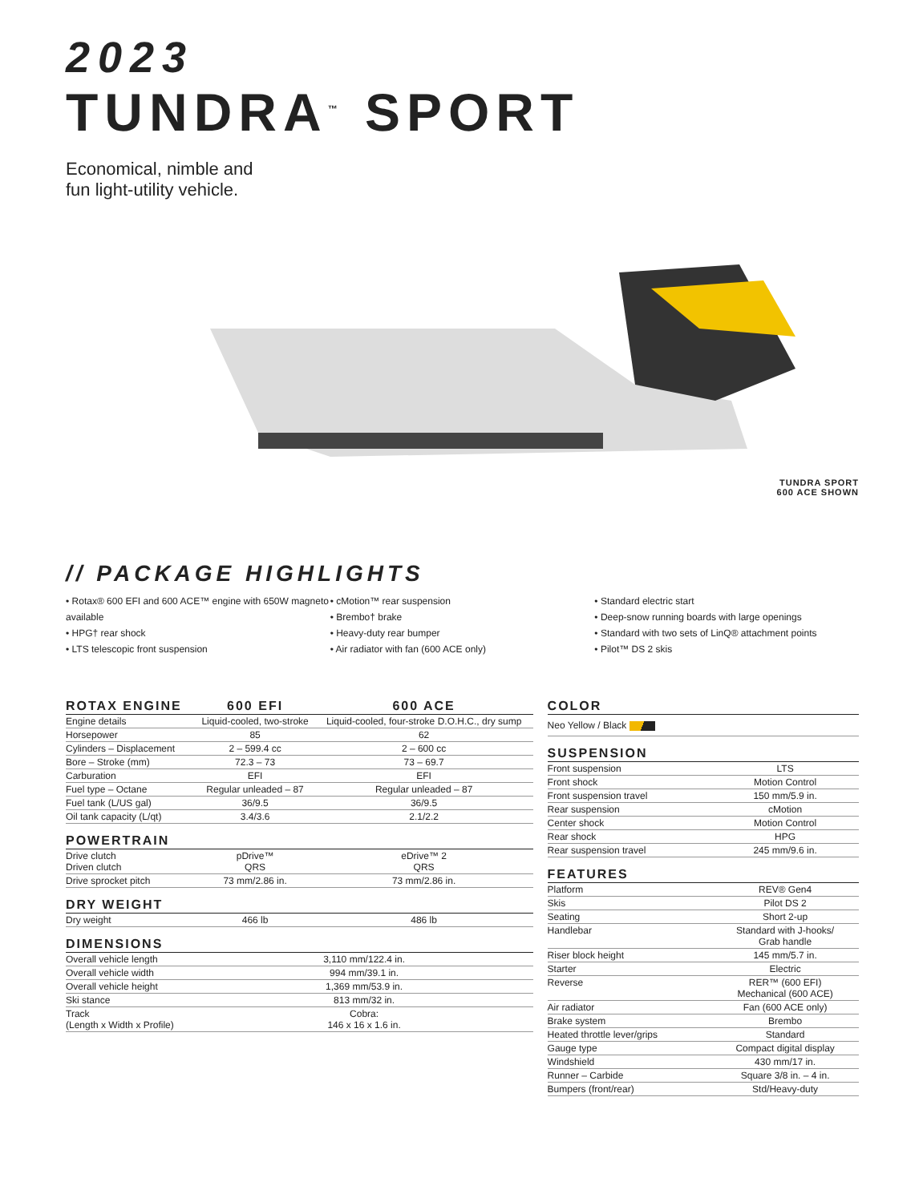2023
TUNDRA<sup>™</sup> SPORT
Economical, nimble and
fun light-utility vehicle.
TUNDRA SPORT
600 ACE SHOWN
// PACKAGE HIGHLIGHTS
• Rotax® 600 EFI and 600 ACE™ engine with 650W magneto available
• HPG† rear shock
• LTS telescopic front suspension
• cMotion™ rear suspension
• Brembo† brake
• Heavy-duty rear bumper
• Air radiator with fan (600 ACE only)
• Standard electric start
• Deep-snow running boards with large openings
• Standard with two sets of LinQ® attachment points
• Pilot™ DS 2 skis
| ROTAX ENGINE | 600 EFI | 600 ACE |
| --- | --- | --- |
| Engine details | Liquid-cooled, two-stroke | Liquid-cooled, four-stroke D.O.H.C., dry sump |
| Horsepower | 85 | 62 |
| Cylinders – Displacement | 2 – 599.4 cc | 2 – 600 cc |
| Bore – Stroke (mm) | 72.3 – 73 | 73 – 69.7 |
| Carburation | EFI | EFI |
| Fuel type – Octane | Regular unleaded – 87 | Regular unleaded – 87 |
| Fuel tank (L/US gal) | 36/9.5 | 36/9.5 |
| Oil tank capacity (L/qt) | 3.4/3.6 | 2.1/2.2 |
| POWERTRAIN | | |
| Drive clutch Driven clutch | pDrive™ QRS | eDrive™ 2 QRS |
| Drive sprocket pitch | 73 mm/2.86 in. | 73 mm/2.86 in. |
| DRY WEIGHT | | |
| Dry weight | 466 lb | 486 lb |
| DIMENSIONS | | |
| Overall vehicle length | 3,110 mm/122.4 in. | |
| Overall vehicle width | 994 mm/39.1 in. | |
| Overall vehicle height | 1,369 mm/53.9 in. | |
| Ski stance | 813 mm/32 in. | |
| Track (Length x Width x Profile) | Cobra: 146 x 16 x 1.6 in. | |
| COLOR | |
| --- | --- |
| Neo Yellow / Black | |
| SUSPENSION | |
| Front suspension | LTS |
| Front shock | Motion Control |
| Front suspension travel | 150 mm/5.9 in. |
| Rear suspension | cMotion |
| Center shock | Motion Control |
| Rear shock | HPG |
| Rear suspension travel | 245 mm/9.6 in. |
| FEATURES | |
| Platform | REV® Gen4 |
| Skis | Pilot DS 2 |
| Seating | Short 2-up |
| Handlebar | Standard with J-hooks/ Grab handle |
| Riser block height | 145 mm/5.7 in. |
| Starter | Electric |
| Reverse | RER™ (600 EFI) Mechanical (600 ACE) |
| Air radiator | Fan (600 ACE only) |
| Brake system | Brembo |
| Heated throttle lever/grips | Standard |
| Gauge type | Compact digital display |
| Windshield | 430 mm/17 in. |
| Runner – Carbide | Square 3/8 in. – 4 in. |
| Bumpers (front/rear) | Std/Heavy-duty |